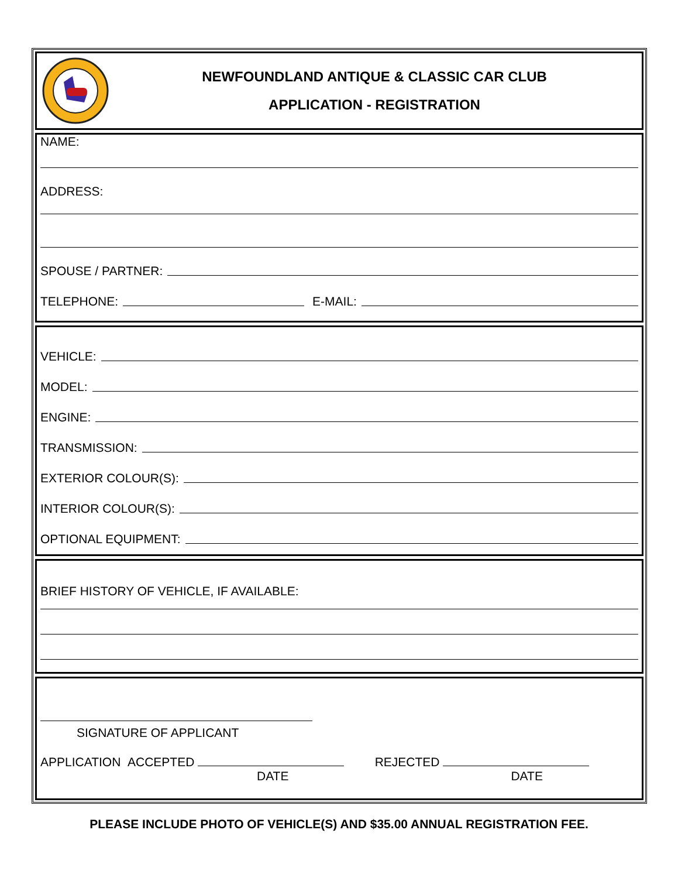NEWFOUNDLAND ANTIQUE & CLASSIC CAR CLUB
APPLICATION - REGISTRATION
NAME:
ADDRESS:
SPOUSE / PARTNER:
TELEPHONE: E-MAIL:
VEHICLE:
MODEL:
ENGINE:
TRANSMISSION:
EXTERIOR COLOUR(S):
INTERIOR COLOUR(S):
OPTIONAL EQUIPMENT:
BRIEF HISTORY OF VEHICLE, IF AVAILABLE:
SIGNATURE OF APPLICANT
APPLICATION ACCEPTED REJECTED
DATE DATE
PLEASE INCLUDE PHOTO OF VEHICLE(S) AND $35.00 ANNUAL REGISTRATION FEE.